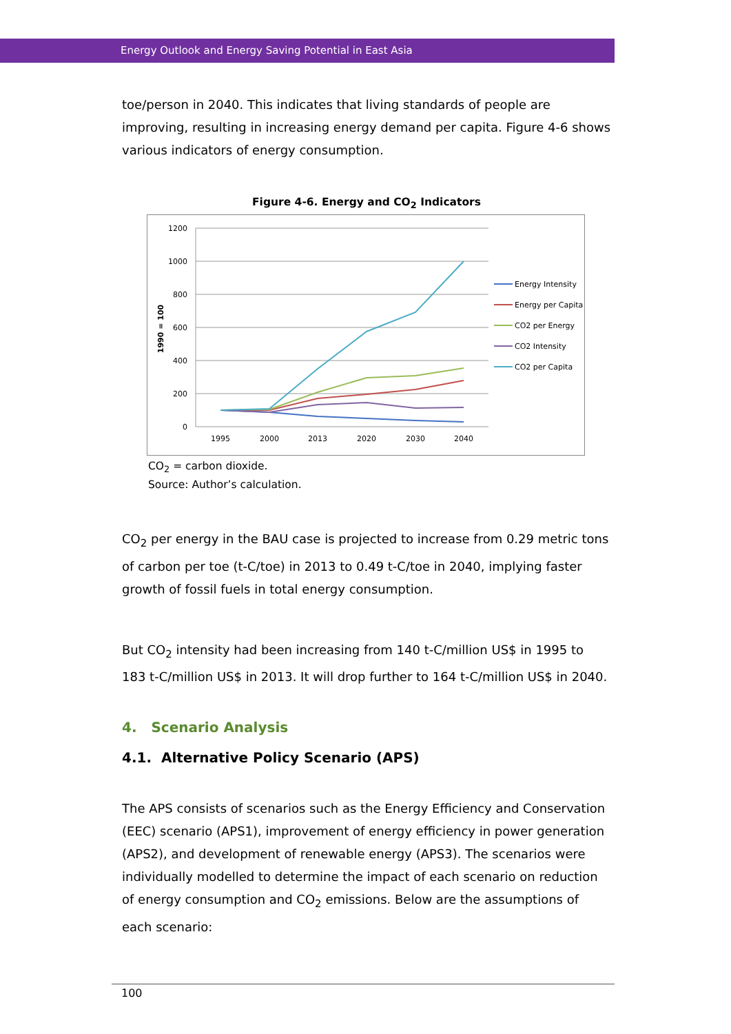Energy Outlook and Energy Saving Potential in East Asia
toe/person in 2040. This indicates that living standards of people are improving, resulting in increasing energy demand per capita. Figure 4-6 shows various indicators of energy consumption.
Figure 4-6. Energy and CO<sub>2</sub> Indicators
1200
1000
800
600
400
200
0
1990 = 100
1995
2000
2013
2020
2030
2040
Energy Intensity
Energy per Capita
CO2 per Energy
CO2 Intensity
CO2 per Capita
CO<sub>2</sub> = carbon dioxide.
Source: Author’s calculation.
CO<sub>2</sub> per energy in the BAU case is projected to increase from 0.29 metric tons of carbon per toe (t-C/toe) in 2013 to 0.49 t-C/toe in 2040, implying faster growth of fossil fuels in total energy consumption.
But CO<sub>2</sub> intensity had been increasing from 140 t-C/million US$ in 1995 to 183 t-C/million US$ in 2013. It will drop further to 164 t-C/million US$ in 2040.
4. Scenario Analysis
4.1. Alternative Policy Scenario (APS)
The APS consists of scenarios such as the Energy Efficiency and Conservation (EEC) scenario (APS1), improvement of energy efficiency in power generation (APS2), and development of renewable energy (APS3). The scenarios were individually modelled to determine the impact of each scenario on reduction of energy consumption and CO<sub>2</sub> emissions. Below are the assumptions of each scenario:
100